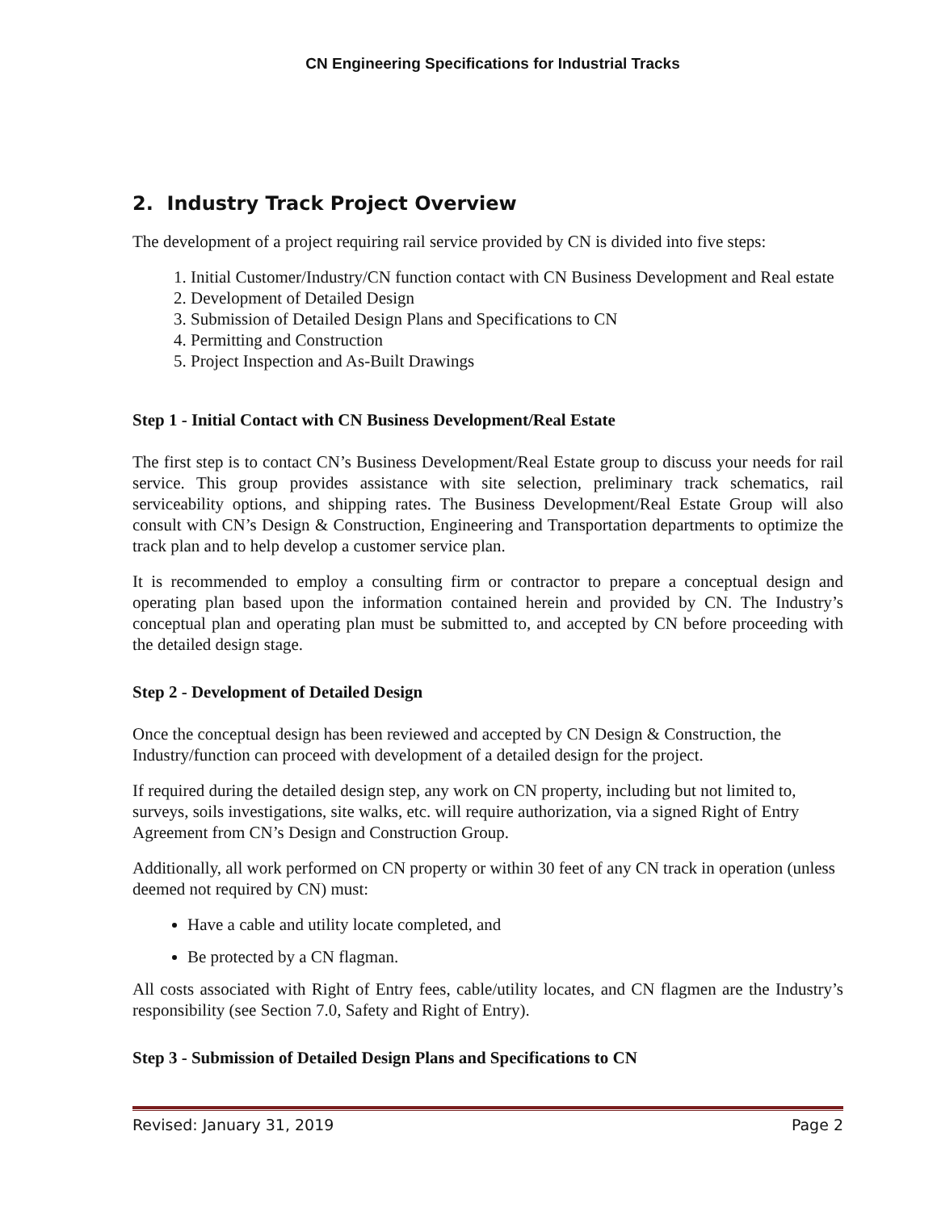CN Engineering Specifications for Industrial Tracks
2. Industry Track Project Overview
The development of a project requiring rail service provided by CN is divided into five steps:
1. Initial Customer/Industry/CN function contact with CN Business Development and Real estate
2. Development of Detailed Design
3. Submission of Detailed Design Plans and Specifications to CN
4. Permitting and Construction
5. Project Inspection and As-Built Drawings
Step 1 - Initial Contact with CN Business Development/Real Estate
The first step is to contact CN’s Business Development/Real Estate group to discuss your needs for rail service. This group provides assistance with site selection, preliminary track schematics, rail serviceability options, and shipping rates. The Business Development/Real Estate Group will also consult with CN’s Design & Construction, Engineering and Transportation departments to optimize the track plan and to help develop a customer service plan.
It is recommended to employ a consulting firm or contractor to prepare a conceptual design and operating plan based upon the information contained herein and provided by CN. The Industry’s conceptual plan and operating plan must be submitted to, and accepted by CN before proceeding with the detailed design stage.
Step 2 - Development of Detailed Design
Once the conceptual design has been reviewed and accepted by CN Design & Construction, the Industry/function can proceed with development of a detailed design for the project.
If required during the detailed design step, any work on CN property, including but not limited to, surveys, soils investigations, site walks, etc. will require authorization, via a signed Right of Entry Agreement from CN’s Design and Construction Group.
Additionally, all work performed on CN property or within 30 feet of any CN track in operation (unless deemed not required by CN) must:
Have a cable and utility locate completed, and
Be protected by a CN flagman.
All costs associated with Right of Entry fees, cable/utility locates, and CN flagmen are the Industry’s responsibility (see Section 7.0, Safety and Right of Entry).
Step 3 - Submission of Detailed Design Plans and Specifications to CN
Revised: January 31, 2019 Page 2